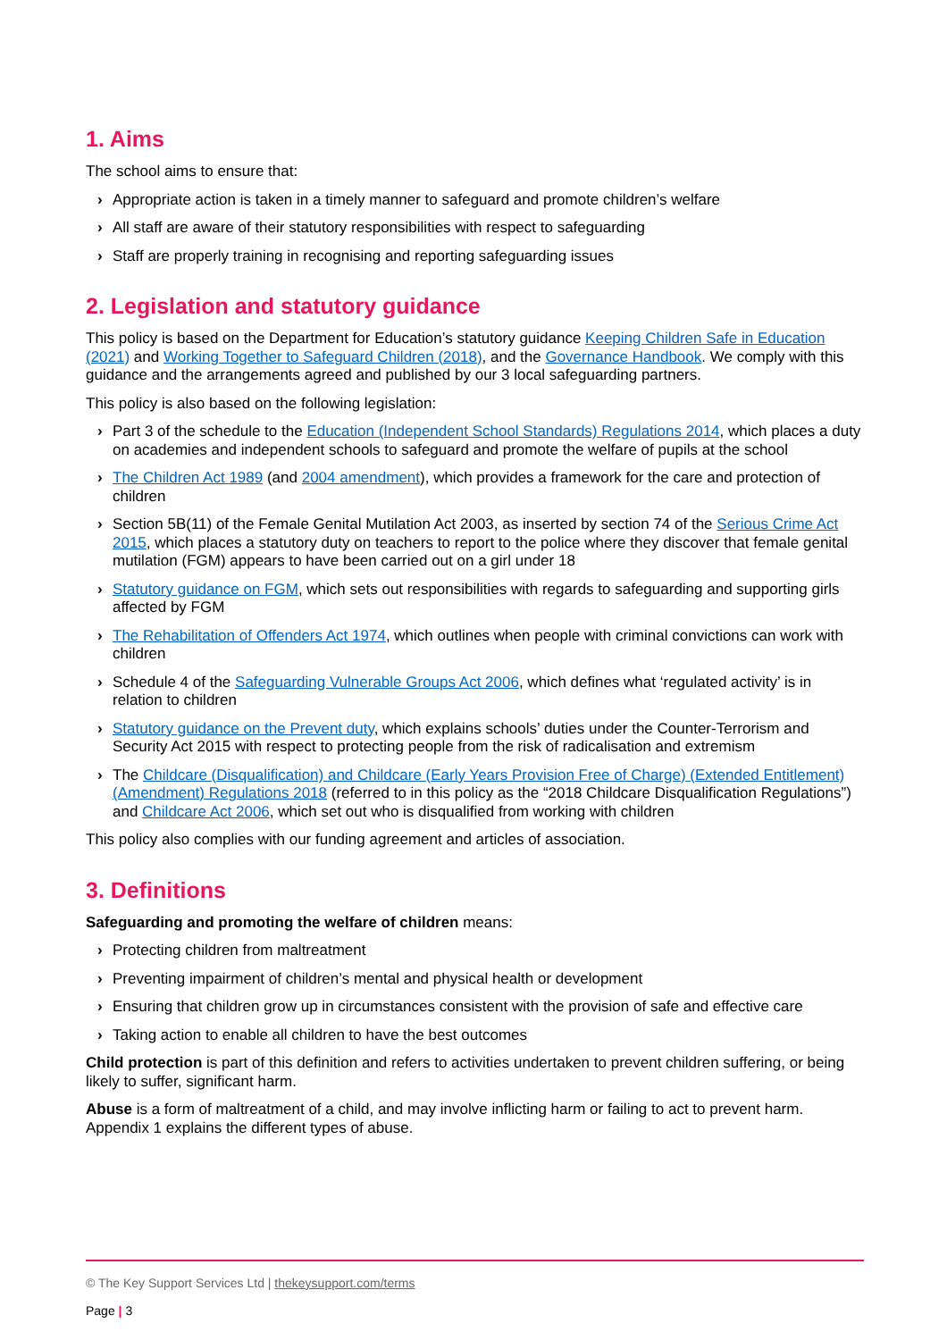1. Aims
The school aims to ensure that:
› Appropriate action is taken in a timely manner to safeguard and promote children’s welfare
› All staff are aware of their statutory responsibilities with respect to safeguarding
› Staff are properly training in recognising and reporting safeguarding issues
2. Legislation and statutory guidance
This policy is based on the Department for Education’s statutory guidance Keeping Children Safe in Education (2021) and Working Together to Safeguard Children (2018), and the Governance Handbook. We comply with this guidance and the arrangements agreed and published by our 3 local safeguarding partners.
This policy is also based on the following legislation:
› Part 3 of the schedule to the Education (Independent School Standards) Regulations 2014, which places a duty on academies and independent schools to safeguard and promote the welfare of pupils at the school
› The Children Act 1989 (and 2004 amendment), which provides a framework for the care and protection of children
› Section 5B(11) of the Female Genital Mutilation Act 2003, as inserted by section 74 of the Serious Crime Act 2015, which places a statutory duty on teachers to report to the police where they discover that female genital mutilation (FGM) appears to have been carried out on a girl under 18
› Statutory guidance on FGM, which sets out responsibilities with regards to safeguarding and supporting girls affected by FGM
› The Rehabilitation of Offenders Act 1974, which outlines when people with criminal convictions can work with children
› Schedule 4 of the Safeguarding Vulnerable Groups Act 2006, which defines what ‘regulated activity’ is in relation to children
› Statutory guidance on the Prevent duty, which explains schools’ duties under the Counter-Terrorism and Security Act 2015 with respect to protecting people from the risk of radicalisation and extremism
› The Childcare (Disqualification) and Childcare (Early Years Provision Free of Charge) (Extended Entitlement) (Amendment) Regulations 2018 (referred to in this policy as the “2018 Childcare Disqualification Regulations”) and Childcare Act 2006, which set out who is disqualified from working with children
This policy also complies with our funding agreement and articles of association.
3. Definitions
Safeguarding and promoting the welfare of children means:
› Protecting children from maltreatment
› Preventing impairment of children’s mental and physical health or development
› Ensuring that children grow up in circumstances consistent with the provision of safe and effective care
› Taking action to enable all children to have the best outcomes
Child protection is part of this definition and refers to activities undertaken to prevent children suffering, or being likely to suffer, significant harm.
Abuse is a form of maltreatment of a child, and may involve inflicting harm or failing to act to prevent harm. Appendix 1 explains the different types of abuse.
© The Key Support Services Ltd | thekeysupport.com/terms
Page | 3